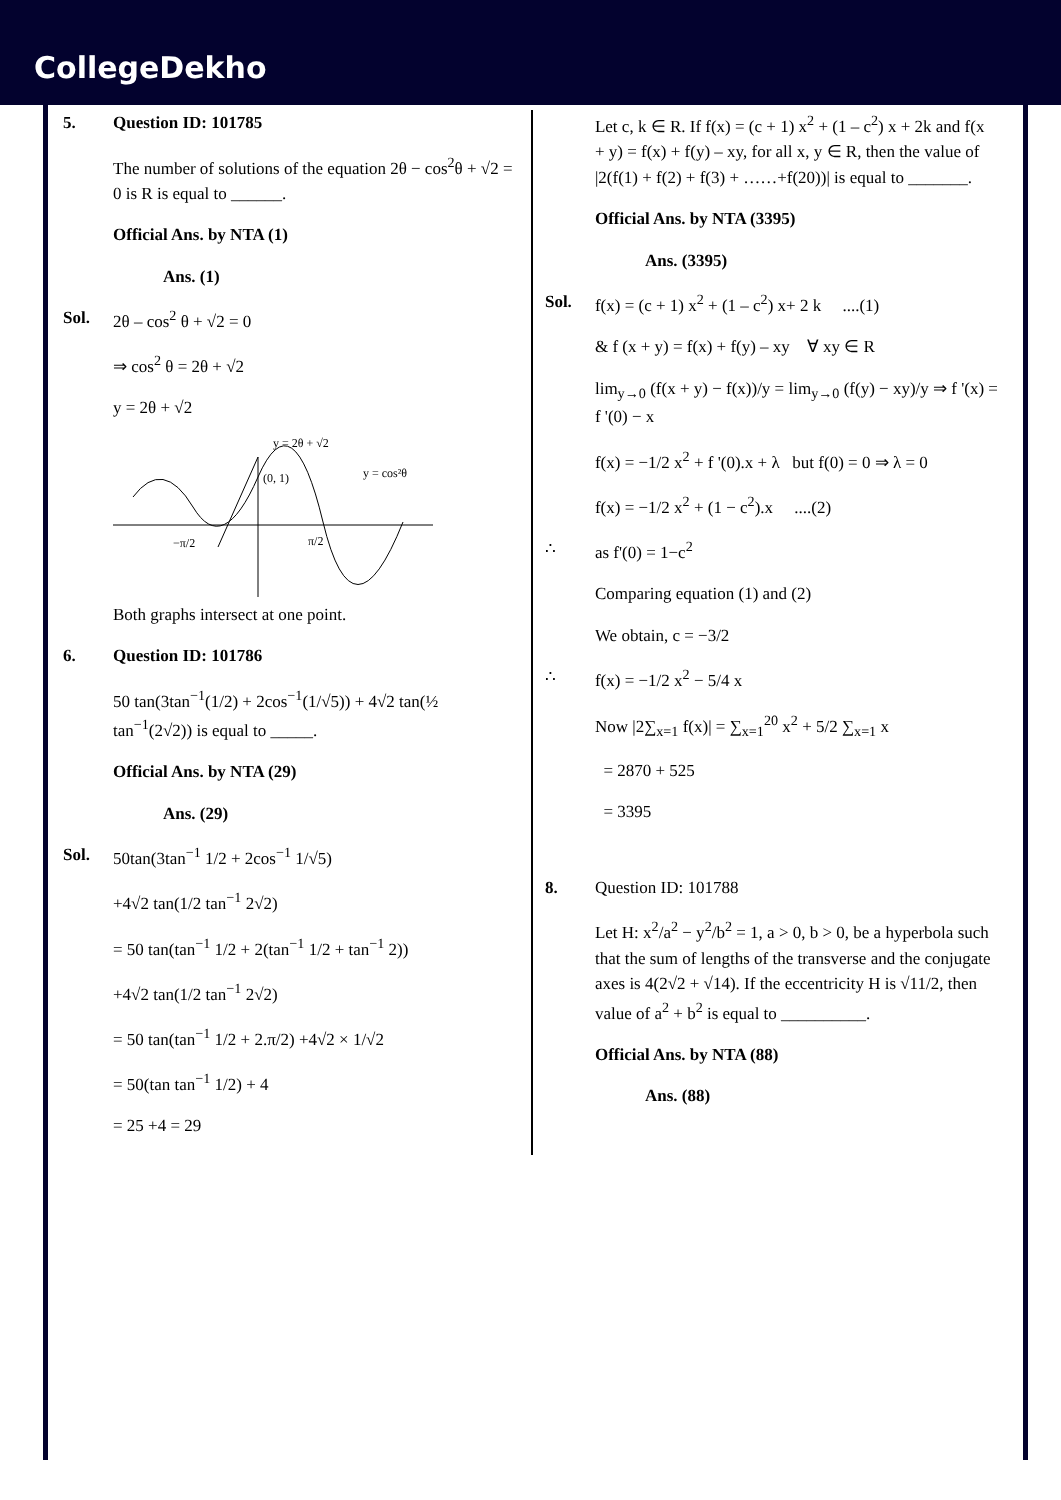CollegeDekho
5. Question ID: 101785
The number of solutions of the equation 2θ − cos<sup>2</sup>θ + √2 = 0 is R is equal to ______.
Official Ans. by NTA (1)
Ans. (1)
Sol. 2θ – cos<sup>2</sup> θ + √2 = 0
⇒ cos<sup>2</sup> θ = 2θ + √2
y = 2θ + √2
y = 2θ + √2
(0, 1)
y = cos²θ
−π/2
π/2
Both graphs intersect at one point.
6. Question ID: 101786
50 tan(3tan<sup>−1</sup>(1/2) + 2cos<sup>−1</sup>(1/√5)) + 4√2 tan(½ tan<sup>−1</sup>(2√2)) is equal to _____.
Official Ans. by NTA (29)
Ans. (29)
Sol. 50tan(3tan<sup>−1</sup> 1/2 + 2cos<sup>−1</sup> 1/√5)
+4√2 tan(1/2 tan<sup>−1</sup> 2√2)
= 50 tan(tan<sup>−1</sup> 1/2 + 2(tan<sup>−1</sup> 1/2 + tan<sup>−1</sup> 2))
+4√2 tan(1/2 tan<sup>−1</sup> 2√2)
= 50 tan(tan<sup>−1</sup> 1/2 + 2.π/2) +4√2 × 1/√2
= 50(tan tan<sup>−1</sup> 1/2) + 4
= 25 +4 = 29
Let c, k ∈ R. If f(x) = (c + 1) x<sup>2</sup> + (1 – c<sup>2</sup>) x + 2k and f(x + y) = f(x) + f(y) – xy, for all x, y ∈ R, then the value of |2(f(1) + f(2) + f(3) + ……+f(20))| is equal to _______.
Official Ans. by NTA (3395)
Ans. (3395)
Sol. f(x) = (c + 1) x<sup>2</sup> + (1 – c<sup>2</sup>) x+ 2 k ....(1)
& f (x + y) = f(x) + f(y) – xy ∀ xy ∈ R
lim<sub>y→0</sub> (f(x + y) − f(x))/y = lim<sub>y→0</sub> (f(y) − xy)/y ⇒ f '(x) = f '(0) − x
f(x) = −1/2 x<sup>2</sup> + f '(0).x + λ but f(0) = 0 ⇒ λ = 0
f(x) = −1/2 x<sup>2</sup> + (1 − c<sup>2</sup>).x ....(2)
∴ as f'(0) = 1−c<sup>2</sup>
Comparing equation (1) and (2)
We obtain, c = −3/2
∴ f(x) = −1/2 x<sup>2</sup> − 5/4 x
Now |2∑<sub>x=1</sub> f(x)| = ∑<sub>x=1</sub><sup>20</sup> x<sup>2</sup> + 5/2 ∑<sub>x=1</sub> x
= 2870 + 525
= 3395
8. Question ID: 101788
Let H: x<sup>2</sup>/a<sup>2</sup> − y<sup>2</sup>/b<sup>2</sup> = 1, a > 0, b > 0, be a hyperbola such that the sum of lengths of the transverse and the conjugate axes is 4(2√2 + √14). If the eccentricity H is √11/2, then value of a<sup>2</sup> + b<sup>2</sup> is equal to __________.
Official Ans. by NTA (88)
Ans. (88)